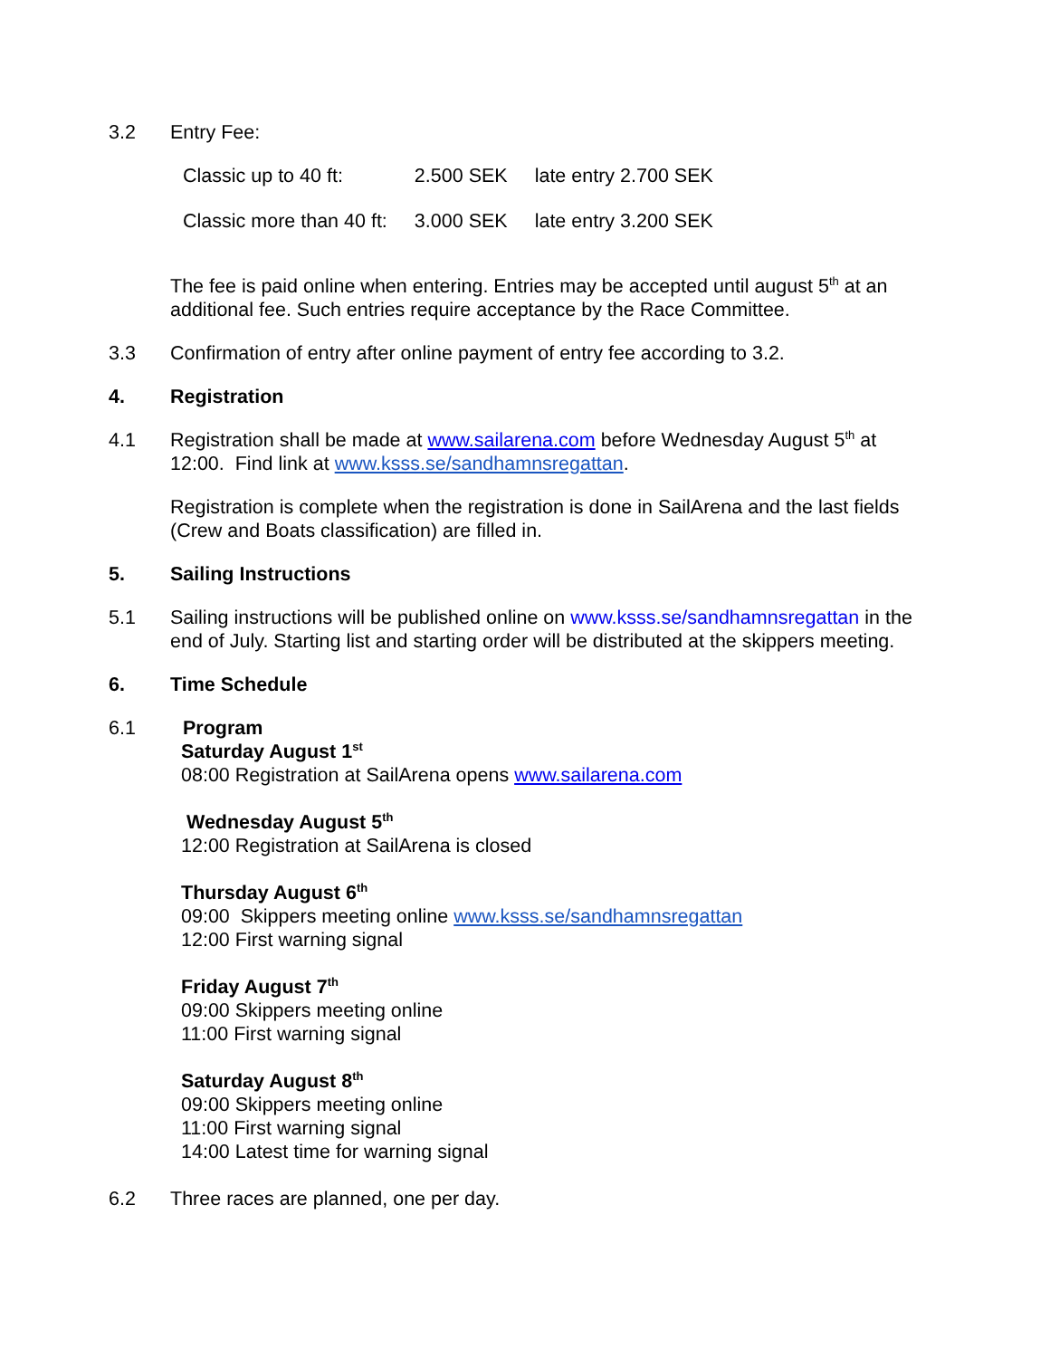3.2 Entry Fee:
| Classic up to 40 ft: | 2.500 SEK | late entry 2.700 SEK |
| Classic more than 40 ft: | 3.000 SEK | late entry 3.200 SEK |
The fee is paid online when entering. Entries may be accepted until august 5<sup>th</sup> at an additional fee. Such entries require acceptance by the Race Committee.
3.3 Confirmation of entry after online payment of entry fee according to 3.2.
4. Registration
4.1 Registration shall be made at www.sailarena.com before Wednesday August 5<sup>th</sup> at 12:00. Find link at www.ksss.se/sandhamnsregattan.
Registration is complete when the registration is done in SailArena and the last fields (Crew and Boats classification) are filled in.
5. Sailing Instructions
5.1 Sailing instructions will be published online on www.ksss.se/sandhamnsregattan in the end of July. Starting list and starting order will be distributed at the skippers meeting.
6. Time Schedule
6.1 Program
Saturday August 1<sup>st</sup>
08:00 Registration at SailArena opens www.sailarena.com
Wednesday August 5<sup>th</sup>
12:00 Registration at SailArena is closed
Thursday August 6<sup>th</sup>
09:00 Skippers meeting online www.ksss.se/sandhamnsregattan
12:00 First warning signal
Friday August 7<sup>th</sup>
09:00 Skippers meeting online
11:00 First warning signal
Saturday August 8<sup>th</sup>
09:00 Skippers meeting online
11:00 First warning signal
14:00 Latest time for warning signal
6.2 Three races are planned, one per day.